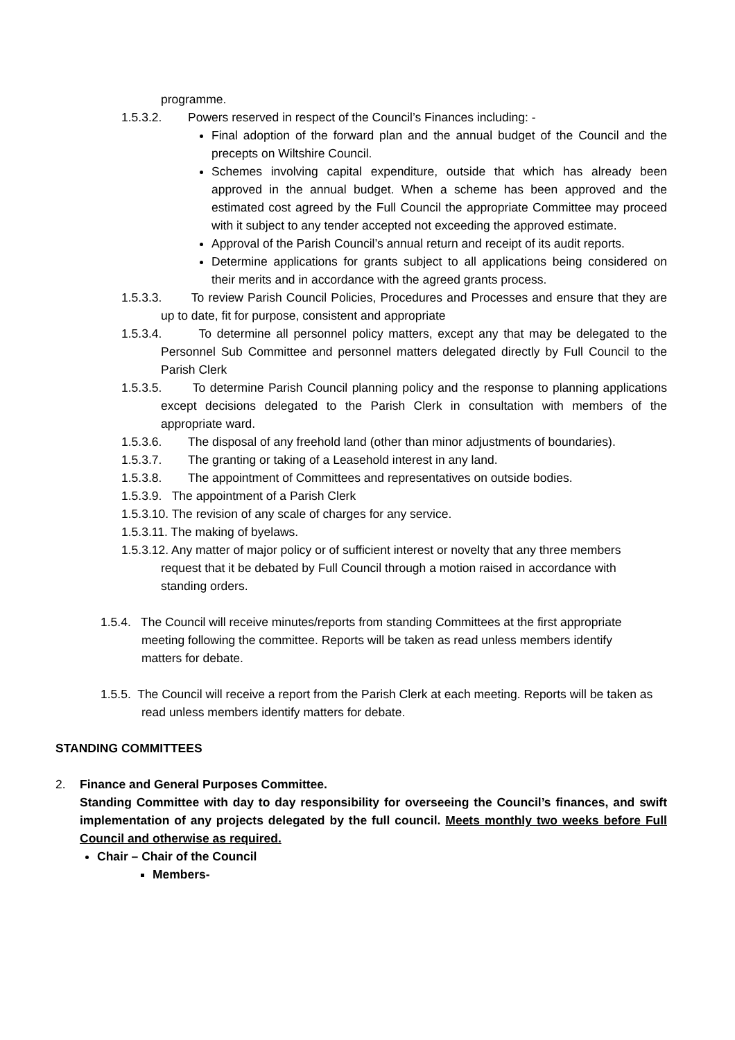programme.
1.5.3.2. Powers reserved in respect of the Council’s Finances including: -
Final adoption of the forward plan and the annual budget of the Council and the precepts on Wiltshire Council.
Schemes involving capital expenditure, outside that which has already been approved in the annual budget. When a scheme has been approved and the estimated cost agreed by the Full Council the appropriate Committee may proceed with it subject to any tender accepted not exceeding the approved estimate.
Approval of the Parish Council’s annual return and receipt of its audit reports.
Determine applications for grants subject to all applications being considered on their merits and in accordance with the agreed grants process.
1.5.3.3. To review Parish Council Policies, Procedures and Processes and ensure that they are up to date, fit for purpose, consistent and appropriate
1.5.3.4. To determine all personnel policy matters, except any that may be delegated to the Personnel Sub Committee and personnel matters delegated directly by Full Council to the Parish Clerk
1.5.3.5. To determine Parish Council planning policy and the response to planning applications except decisions delegated to the Parish Clerk in consultation with members of the appropriate ward.
1.5.3.6. The disposal of any freehold land (other than minor adjustments of boundaries).
1.5.3.7. The granting or taking of a Leasehold interest in any land.
1.5.3.8. The appointment of Committees and representatives on outside bodies.
1.5.3.9. The appointment of a Parish Clerk
1.5.3.10. The revision of any scale of charges for any service.
1.5.3.11. The making of byelaws.
1.5.3.12. Any matter of major policy or of sufficient interest or novelty that any three members request that it be debated by Full Council through a motion raised in accordance with standing orders.
1.5.4. The Council will receive minutes/reports from standing Committees at the first appropriate meeting following the committee. Reports will be taken as read unless members identify matters for debate.
1.5.5. The Council will receive a report from the Parish Clerk at each meeting. Reports will be taken as read unless members identify matters for debate.
STANDING COMMITTEES
2. Finance and General Purposes Committee.
Standing Committee with day to day responsibility for overseeing the Council’s finances, and swift implementation of any projects delegated by the full council. Meets monthly two weeks before Full Council and otherwise as required.
Chair – Chair of the Council
Members-